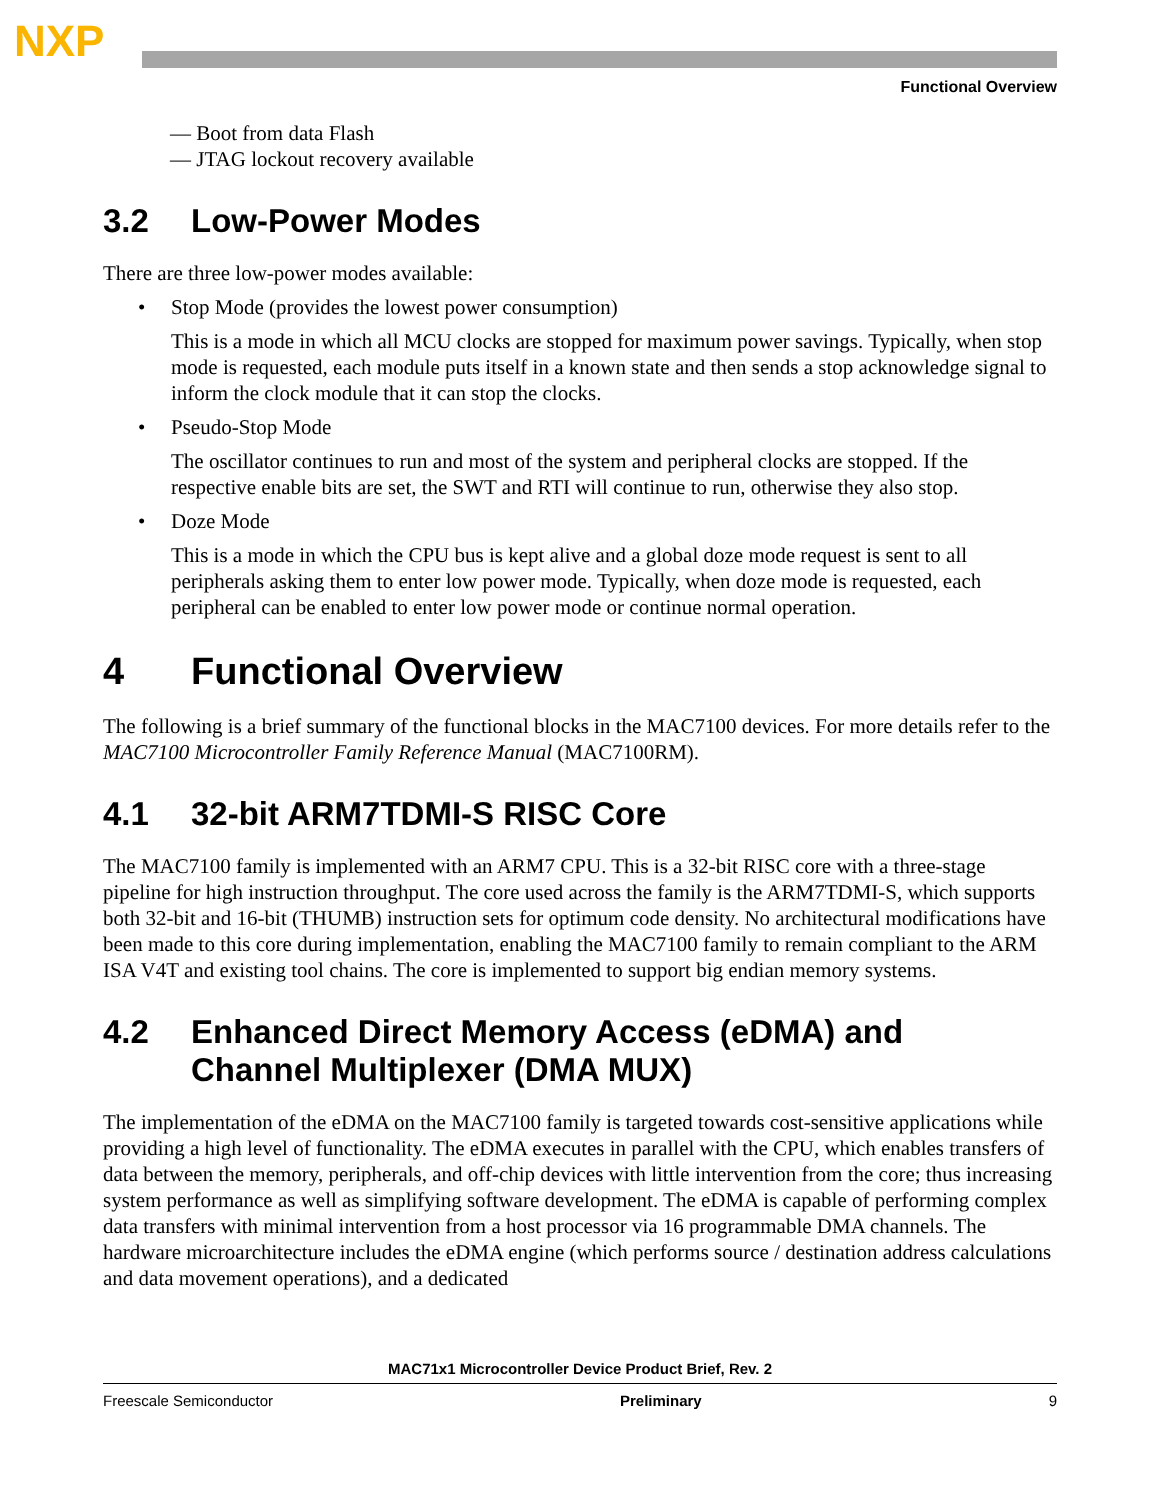NXP
Functional Overview
— Boot from data Flash
— JTAG lockout recovery available
3.2 Low-Power Modes
There are three low-power modes available:
• Stop Mode (provides the lowest power consumption)
This is a mode in which all MCU clocks are stopped for maximum power savings. Typically, when stop mode is requested, each module puts itself in a known state and then sends a stop acknowledge signal to inform the clock module that it can stop the clocks.
• Pseudo-Stop Mode
The oscillator continues to run and most of the system and peripheral clocks are stopped. If the respective enable bits are set, the SWT and RTI will continue to run, otherwise they also stop.
• Doze Mode
This is a mode in which the CPU bus is kept alive and a global doze mode request is sent to all peripherals asking them to enter low power mode. Typically, when doze mode is requested, each peripheral can be enabled to enter low power mode or continue normal operation.
4 Functional Overview
The following is a brief summary of the functional blocks in the MAC7100 devices. For more details refer to the MAC7100 Microcontroller Family Reference Manual (MAC7100RM).
4.1 32-bit ARM7TDMI-S RISC Core
The MAC7100 family is implemented with an ARM7 CPU. This is a 32-bit RISC core with a three-stage pipeline for high instruction throughput. The core used across the family is the ARM7TDMI-S, which supports both 32-bit and 16-bit (THUMB) instruction sets for optimum code density. No architectural modifications have been made to this core during implementation, enabling the MAC7100 family to remain compliant to the ARM ISA V4T and existing tool chains. The core is implemented to support big endian memory systems.
4.2 Enhanced Direct Memory Access (eDMA) and
Channel Multiplexer (DMA MUX)
The implementation of the eDMA on the MAC7100 family is targeted towards cost-sensitive applications while providing a high level of functionality. The eDMA executes in parallel with the CPU, which enables transfers of data between the memory, peripherals, and off-chip devices with little intervention from the core; thus increasing system performance as well as simplifying software development. The eDMA is capable of performing complex data transfers with minimal intervention from a host processor via 16 programmable DMA channels. The hardware microarchitecture includes the eDMA engine (which performs source / destination address calculations and data movement operations), and a dedicated
MAC71x1 Microcontroller Device Product Brief, Rev. 2
Freescale Semiconductor Preliminary 9